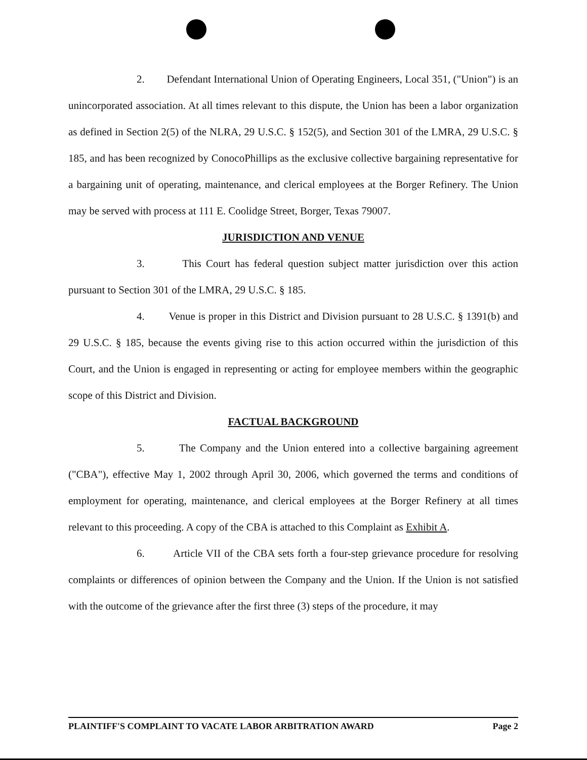2. Defendant International Union of Operating Engineers, Local 351, ("Union") is an unincorporated association. At all times relevant to this dispute, the Union has been a labor organization as defined in Section 2(5) of the NLRA, 29 U.S.C. § 152(5), and Section 301 of the LMRA, 29 U.S.C. § 185, and has been recognized by ConocoPhillips as the exclusive collective bargaining representative for a bargaining unit of operating, maintenance, and clerical employees at the Borger Refinery. The Union may be served with process at 111 E. Coolidge Street, Borger, Texas 79007.
JURISDICTION AND VENUE
3. This Court has federal question subject matter jurisdiction over this action pursuant to Section 301 of the LMRA, 29 U.S.C. § 185.
4. Venue is proper in this District and Division pursuant to 28 U.S.C. § 1391(b) and 29 U.S.C. § 185, because the events giving rise to this action occurred within the jurisdiction of this Court, and the Union is engaged in representing or acting for employee members within the geographic scope of this District and Division.
FACTUAL BACKGROUND
5. The Company and the Union entered into a collective bargaining agreement ("CBA"), effective May 1, 2002 through April 30, 2006, which governed the terms and conditions of employment for operating, maintenance, and clerical employees at the Borger Refinery at all times relevant to this proceeding. A copy of the CBA is attached to this Complaint as Exhibit A.
6. Article VII of the CBA sets forth a four-step grievance procedure for resolving complaints or differences of opinion between the Company and the Union. If the Union is not satisfied with the outcome of the grievance after the first three (3) steps of the procedure, it may
PLAINTIFF'S COMPLAINT TO VACATE LABOR ARBITRATION AWARD Page 2